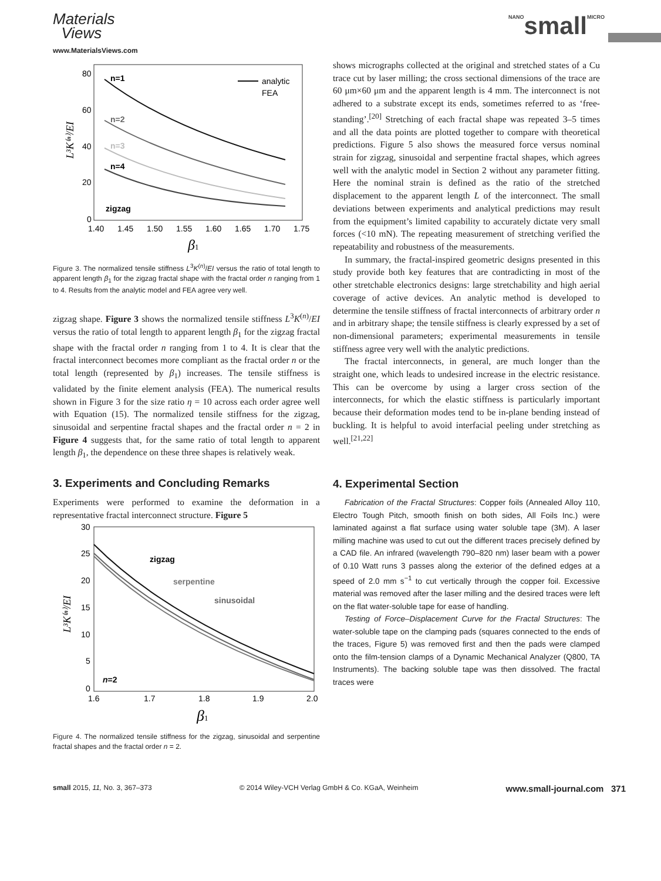Materials
Views
www.MaterialsViews.com
NANO small MICRO
80
60
40
20
0
1.40
1.45
1.50
1.55
1.60
1.65
1.70
1.75
β1
L³K⁽ⁿ⁾/EI
n=1
n=2
n=3
n=4
zigzag
analytic
FEA
Figure 3. The normalized tensile stiffness L<sup>3</sup>K<sup>(n)</sup>/EI versus the ratio of total length to apparent length β<sub>1</sub> for the zigzag fractal shape with the fractal order n ranging from 1 to 4. Results from the analytic model and FEA agree very well.
zigzag shape. Figure 3 shows the normalized tensile stiffness L<sup>3</sup>K<sup>(n)</sup>/EI versus the ratio of total length to apparent length β<sub>1</sub> for the zigzag fractal shape with the fractal order n ranging from 1 to 4. It is clear that the fractal interconnect becomes more compliant as the fractal order n or the total length (represented by β<sub>1</sub>) increases. The tensile stiffness is validated by the finite element analysis (FEA). The numerical results shown in Figure 3 for the size ratio η = 10 across each order agree well with Equation (15). The normalized tensile stiffness for the zigzag, sinusoidal and serpentine fractal shapes and the fractal order n = 2 in Figure 4 suggests that, for the same ratio of total length to apparent length β<sub>1</sub>, the dependence on these three shapes is relatively weak.
3. Experiments and Concluding Remarks
Experiments were performed to examine the deformation in a representative fractal interconnect structure. Figure 5
30
25
20
15
10
5
0
1.6
1.7
1.8
1.9
2.0
β1
L³K⁽ⁿ⁾/EI
zigzag
serpentine
sinusoidal
n=2
Figure 4. The normalized tensile stiffness for the zigzag, sinusoidal and serpentine fractal shapes and the fractal order n = 2.
shows micrographs collected at the original and stretched states of a Cu trace cut by laser milling; the cross sectional dimensions of the trace are 60 μm×60 μm and the apparent length is 4 mm. The interconnect is not adhered to a substrate except its ends, sometimes referred to as ‘free-standing’.<sup>[20]</sup> Stretching of each fractal shape was repeated 3–5 times and all the data points are plotted together to compare with theoretical predictions. Figure 5 also shows the measured force versus nominal strain for zigzag, sinusoidal and serpentine fractal shapes, which agrees well with the analytic model in Section 2 without any parameter fitting. Here the nominal strain is defined as the ratio of the stretched displacement to the apparent length L of the interconnect. The small deviations between experiments and analytical predictions may result from the equipment’s limited capability to accurately dictate very small forces (<10 mN). The repeating measurement of stretching verified the repeatability and robustness of the measurements.
In summary, the fractal-inspired geometric designs presented in this study provide both key features that are contradicting in most of the other stretchable electronics designs: large stretchability and high aerial coverage of active devices. An analytic method is developed to determine the tensile stiffness of fractal interconnects of arbitrary order n and in arbitrary shape; the tensile stiffness is clearly expressed by a set of non-dimensional parameters; experimental measurements in tensile stiffness agree very well with the analytic predictions.
The fractal interconnects, in general, are much longer than the straight one, which leads to undesired increase in the electric resistance. This can be overcome by using a larger cross section of the interconnects, for which the elastic stiffness is particularly important because their deformation modes tend to be in-plane bending instead of buckling. It is helpful to avoid interfacial peeling under stretching as well.<sup>[21,22]</sup>
4. Experimental Section
Fabrication of the Fractal Structures: Copper foils (Annealed Alloy 110, Electro Tough Pitch, smooth finish on both sides, All Foils Inc.) were laminated against a flat surface using water soluble tape (3M). A laser milling machine was used to cut out the different traces precisely defined by a CAD file. An infrared (wavelength 790–820 nm) laser beam with a power of 0.10 Watt runs 3 passes along the exterior of the defined edges at a speed of 2.0 mm s<sup>−1</sup> to cut vertically through the copper foil. Excessive material was removed after the laser milling and the desired traces were left on the flat water-soluble tape for ease of handling.
Testing of Force–Displacement Curve for the Fractal Structures: The water-soluble tape on the clamping pads (squares connected to the ends of the traces, Figure 5) was removed first and then the pads were clamped onto the film-tension clamps of a Dynamic Mechanical Analyzer (Q800, TA Instruments). The backing soluble tape was then dissolved. The fractal traces were
small 2015, 11, No. 3, 367–373 © 2014 Wiley-VCH Verlag GmbH & Co. KGaA, Weinheim www.small-journal.com 371